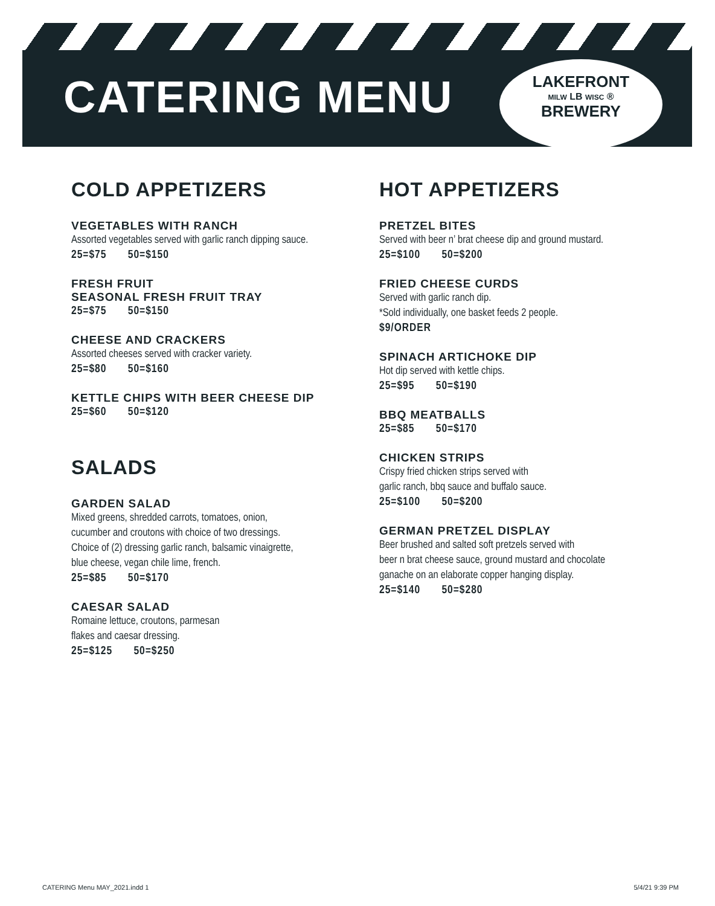CATERING MENU
LAKEFRONT
MILW LB WISC ®
BREWERY
COLD APPETIZERS
VEGETABLES WITH RANCH
Assorted vegetables served with garlic ranch dipping sauce.
25=$75 50=$150
FRESH FRUIT
SEASONAL FRESH FRUIT TRAY
25=$75 50=$150
CHEESE AND CRACKERS
Assorted cheeses served with cracker variety.
25=$80 50=$160
KETTLE CHIPS WITH BEER CHEESE DIP
25=$60 50=$120
SALADS
GARDEN SALAD
Mixed greens, shredded carrots, tomatoes, onion,
cucumber and croutons with choice of two dressings.
Choice of (2) dressing garlic ranch, balsamic vinaigrette,
blue cheese, vegan chile lime, french.
25=$85 50=$170
CAESAR SALAD
Romaine lettuce, croutons, parmesan
flakes and caesar dressing.
25=$125 50=$250
HOT APPETIZERS
PRETZEL BITES
Served with beer n’ brat cheese dip and ground mustard.
25=$100 50=$200
FRIED CHEESE CURDS
Served with garlic ranch dip.
*Sold individually, one basket feeds 2 people.
$9/ORDER
SPINACH ARTICHOKE DIP
Hot dip served with kettle chips.
25=$95 50=$190
BBQ MEATBALLS
25=$85 50=$170
CHICKEN STRIPS
Crispy fried chicken strips served with
garlic ranch, bbq sauce and buffalo sauce.
25=$100 50=$200
GERMAN PRETZEL DISPLAY
Beer brushed and salted soft pretzels served with
beer n brat cheese sauce, ground mustard and chocolate
ganache on an elaborate copper hanging display.
25=$140 50=$280
CATERING Menu MAY_2021.indd 1 5/4/21 9:39 PM